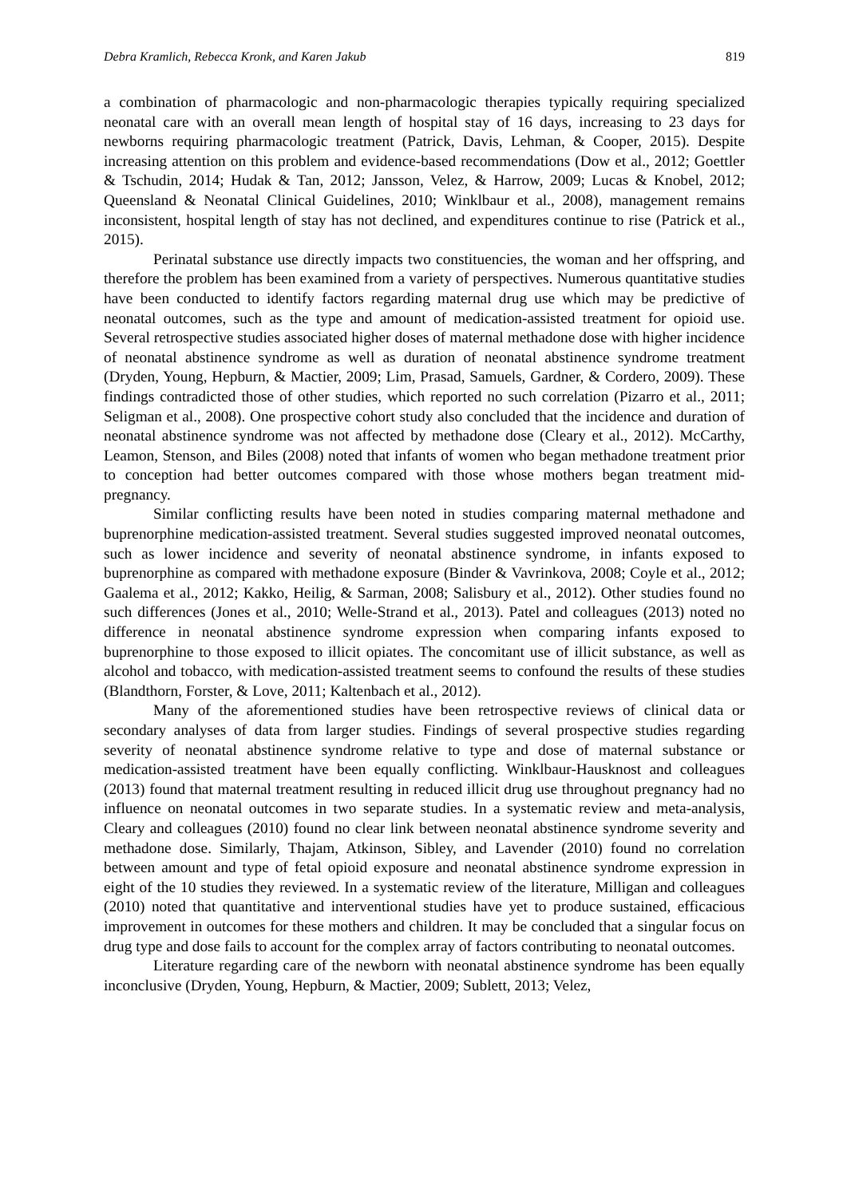Debra Kramlich, Rebecca Kronk, and Karen Jakub 819
a combination of pharmacologic and non-pharmacologic therapies typically requiring specialized neonatal care with an overall mean length of hospital stay of 16 days, increasing to 23 days for newborns requiring pharmacologic treatment (Patrick, Davis, Lehman, & Cooper, 2015). Despite increasing attention on this problem and evidence-based recommendations (Dow et al., 2012; Goettler & Tschudin, 2014; Hudak & Tan, 2012; Jansson, Velez, & Harrow, 2009; Lucas & Knobel, 2012; Queensland & Neonatal Clinical Guidelines, 2010; Winklbaur et al., 2008), management remains inconsistent, hospital length of stay has not declined, and expenditures continue to rise (Patrick et al., 2015).
Perinatal substance use directly impacts two constituencies, the woman and her offspring, and therefore the problem has been examined from a variety of perspectives. Numerous quantitative studies have been conducted to identify factors regarding maternal drug use which may be predictive of neonatal outcomes, such as the type and amount of medication-assisted treatment for opioid use. Several retrospective studies associated higher doses of maternal methadone dose with higher incidence of neonatal abstinence syndrome as well as duration of neonatal abstinence syndrome treatment (Dryden, Young, Hepburn, & Mactier, 2009; Lim, Prasad, Samuels, Gardner, & Cordero, 2009). These findings contradicted those of other studies, which reported no such correlation (Pizarro et al., 2011; Seligman et al., 2008). One prospective cohort study also concluded that the incidence and duration of neonatal abstinence syndrome was not affected by methadone dose (Cleary et al., 2012). McCarthy, Leamon, Stenson, and Biles (2008) noted that infants of women who began methadone treatment prior to conception had better outcomes compared with those whose mothers began treatment mid-pregnancy.
Similar conflicting results have been noted in studies comparing maternal methadone and buprenorphine medication-assisted treatment. Several studies suggested improved neonatal outcomes, such as lower incidence and severity of neonatal abstinence syndrome, in infants exposed to buprenorphine as compared with methadone exposure (Binder & Vavrinkova, 2008; Coyle et al., 2012; Gaalema et al., 2012; Kakko, Heilig, & Sarman, 2008; Salisbury et al., 2012). Other studies found no such differences (Jones et al., 2010; Welle-Strand et al., 2013). Patel and colleagues (2013) noted no difference in neonatal abstinence syndrome expression when comparing infants exposed to buprenorphine to those exposed to illicit opiates. The concomitant use of illicit substance, as well as alcohol and tobacco, with medication-assisted treatment seems to confound the results of these studies (Blandthorn, Forster, & Love, 2011; Kaltenbach et al., 2012).
Many of the aforementioned studies have been retrospective reviews of clinical data or secondary analyses of data from larger studies. Findings of several prospective studies regarding severity of neonatal abstinence syndrome relative to type and dose of maternal substance or medication-assisted treatment have been equally conflicting. Winklbaur-Hausknost and colleagues (2013) found that maternal treatment resulting in reduced illicit drug use throughout pregnancy had no influence on neonatal outcomes in two separate studies. In a systematic review and meta-analysis, Cleary and colleagues (2010) found no clear link between neonatal abstinence syndrome severity and methadone dose. Similarly, Thajam, Atkinson, Sibley, and Lavender (2010) found no correlation between amount and type of fetal opioid exposure and neonatal abstinence syndrome expression in eight of the 10 studies they reviewed. In a systematic review of the literature, Milligan and colleagues (2010) noted that quantitative and interventional studies have yet to produce sustained, efficacious improvement in outcomes for these mothers and children. It may be concluded that a singular focus on drug type and dose fails to account for the complex array of factors contributing to neonatal outcomes.
Literature regarding care of the newborn with neonatal abstinence syndrome has been equally inconclusive (Dryden, Young, Hepburn, & Mactier, 2009; Sublett, 2013; Velez,